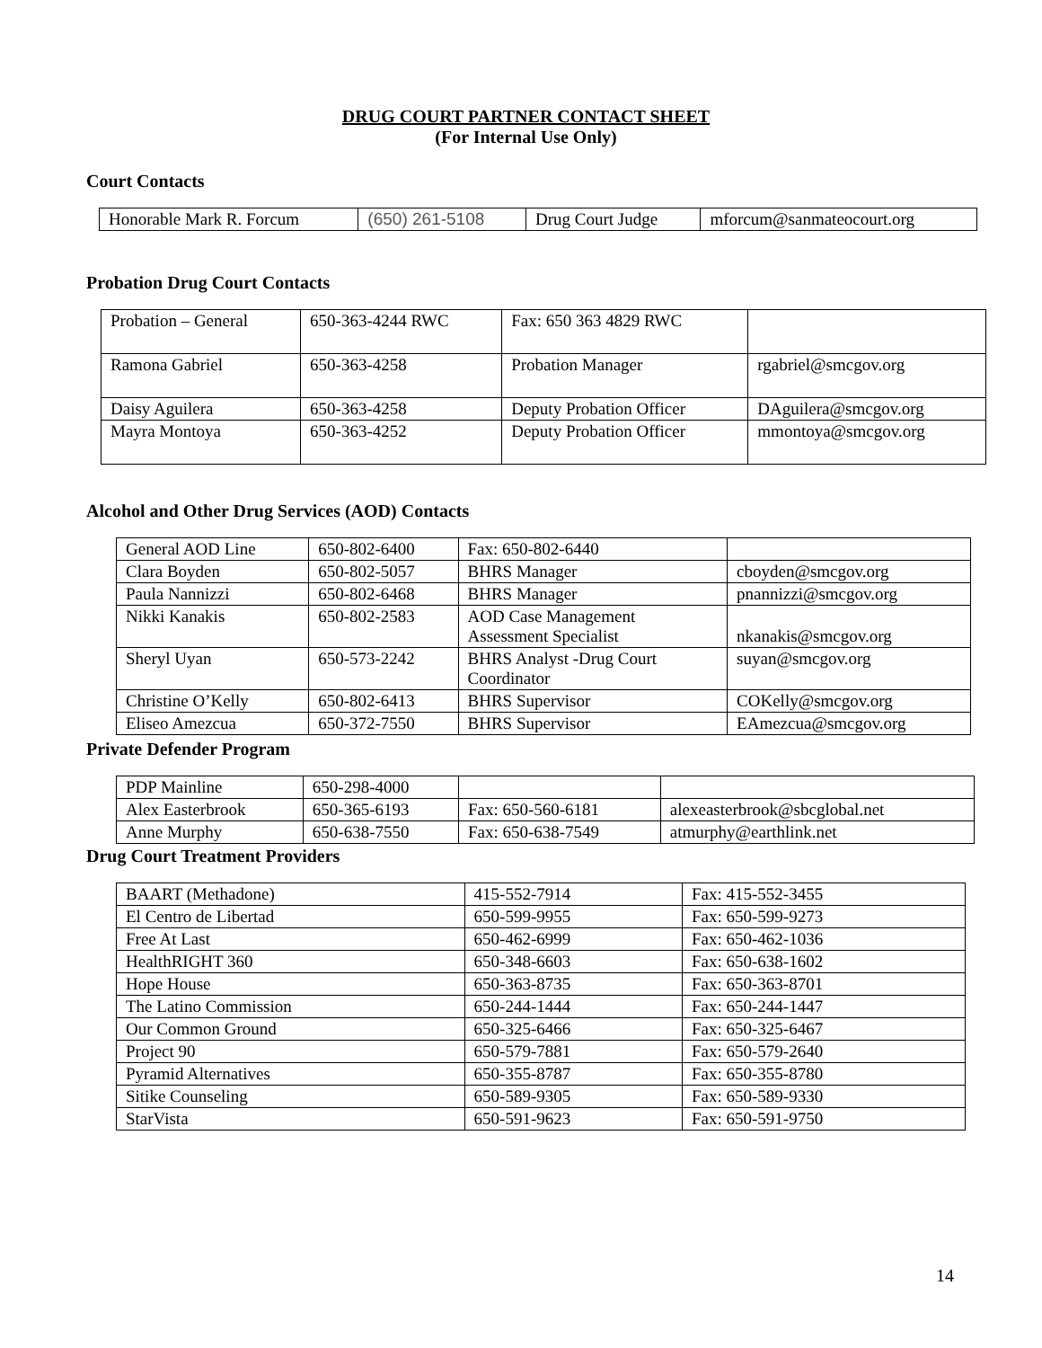DRUG COURT PARTNER CONTACT SHEET
(For Internal Use Only)
Court Contacts
| Honorable Mark R. Forcum | (650) 261-5108 | Drug Court Judge | mforcum@sanmateocourt.org |
Probation Drug Court Contacts
| Probation – General | 650-363-4244 RWC | Fax: 650 363 4829 RWC | |
| Ramona Gabriel | 650-363-4258 | Probation Manager | rgabriel@smcgov.org |
| Daisy Aguilera | 650-363-4258 | Deputy Probation Officer | DAguilera@smcgov.org |
| Mayra Montoya | 650-363-4252 | Deputy Probation Officer | mmontoya@smcgov.org |
Alcohol and Other Drug Services (AOD) Contacts
| General AOD Line | 650-802-6400 | Fax: 650-802-6440 | |
| Clara Boyden | 650-802-5057 | BHRS Manager | cboyden@smcgov.org |
| Paula Nannizzi | 650-802-6468 | BHRS Manager | pnannizzi@smcgov.org |
| Nikki Kanakis | 650-802-2583 | AOD Case Management Assessment Specialist | nkanakis@smcgov.org |
| Sheryl Uyan | 650-573-2242 | BHRS Analyst -Drug Court Coordinator | suyan@smcgov.org |
| Christine O’Kelly | 650-802-6413 | BHRS Supervisor | COKelly@smcgov.org |
| Eliseo Amezcua | 650-372-7550 | BHRS Supervisor | EAmezcua@smcgov.org |
Private Defender Program
| PDP Mainline | 650-298-4000 | | |
| Alex Easterbrook | 650-365-6193 | Fax: 650-560-6181 | alexeasterbrook@sbcglobal.net |
| Anne Murphy | 650-638-7550 | Fax: 650-638-7549 | atmurphy@earthlink.net |
Drug Court Treatment Providers
| BAART (Methadone) | 415-552-7914 | Fax: 415-552-3455 |
| El Centro de Libertad | 650-599-9955 | Fax: 650-599-9273 |
| Free At Last | 650-462-6999 | Fax: 650-462-1036 |
| HealthRIGHT 360 | 650-348-6603 | Fax: 650-638-1602 |
| Hope House | 650-363-8735 | Fax: 650-363-8701 |
| The Latino Commission | 650-244-1444 | Fax: 650-244-1447 |
| Our Common Ground | 650-325-6466 | Fax: 650-325-6467 |
| Project 90 | 650-579-7881 | Fax: 650-579-2640 |
| Pyramid Alternatives | 650-355-8787 | Fax: 650-355-8780 |
| Sitike Counseling | 650-589-9305 | Fax: 650-589-9330 |
| StarVista | 650-591-9623 | Fax: 650-591-9750 |
14